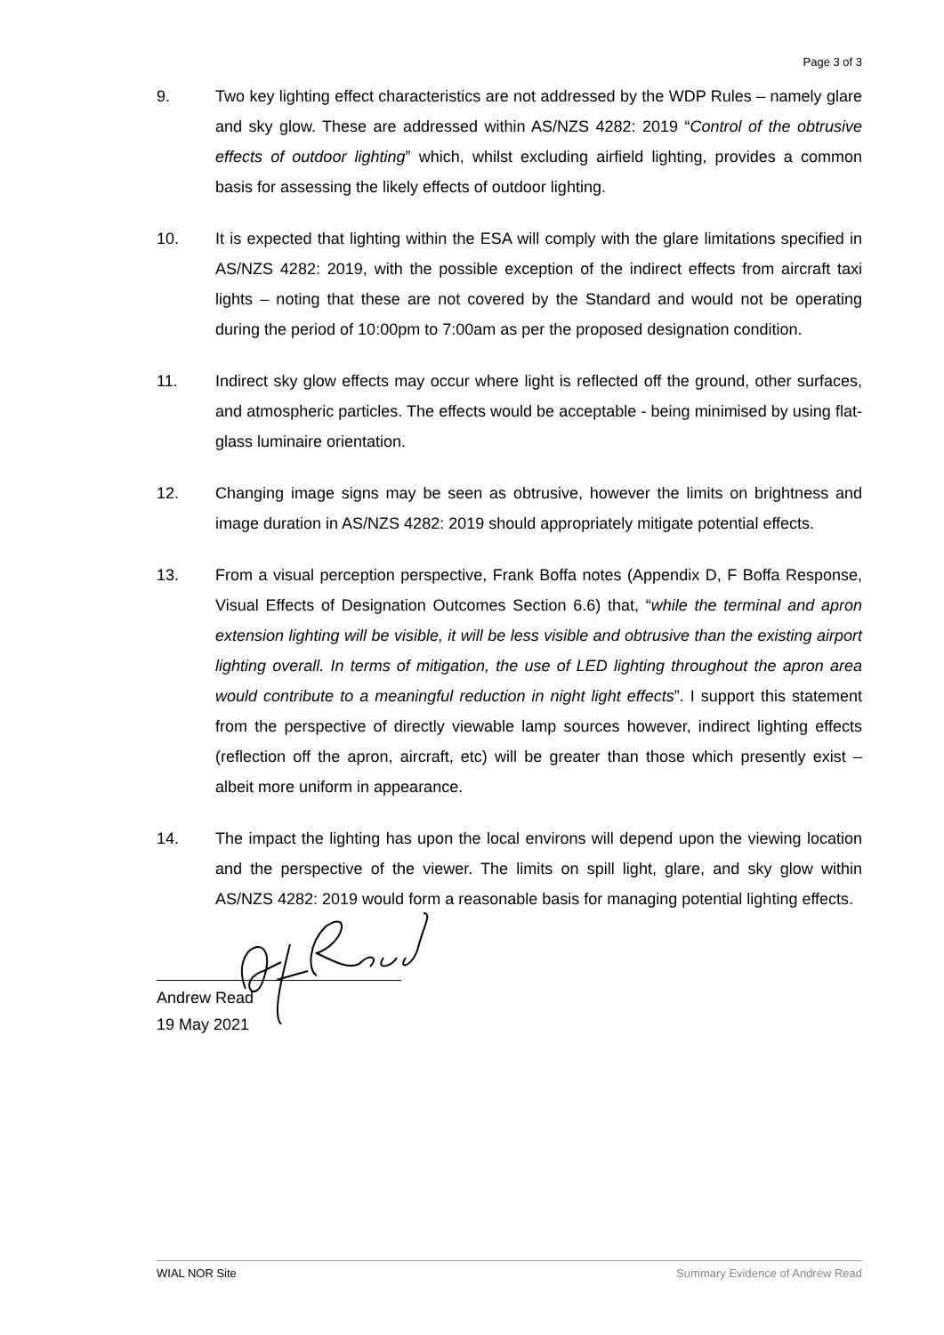Page 3 of 3
9. Two key lighting effect characteristics are not addressed by the WDP Rules – namely glare and sky glow. These are addressed within AS/NZS 4282: 2019 “Control of the obtrusive effects of outdoor lighting” which, whilst excluding airfield lighting, provides a common basis for assessing the likely effects of outdoor lighting.
10. It is expected that lighting within the ESA will comply with the glare limitations specified in AS/NZS 4282: 2019, with the possible exception of the indirect effects from aircraft taxi lights – noting that these are not covered by the Standard and would not be operating during the period of 10:00pm to 7:00am as per the proposed designation condition.
11. Indirect sky glow effects may occur where light is reflected off the ground, other surfaces, and atmospheric particles. The effects would be acceptable - being minimised by using flat-glass luminaire orientation.
12. Changing image signs may be seen as obtrusive, however the limits on brightness and image duration in AS/NZS 4282: 2019 should appropriately mitigate potential effects.
13. From a visual perception perspective, Frank Boffa notes (Appendix D, F Boffa Response, Visual Effects of Designation Outcomes Section 6.6) that, “while the terminal and apron extension lighting will be visible, it will be less visible and obtrusive than the existing airport lighting overall. In terms of mitigation, the use of LED lighting throughout the apron area would contribute to a meaningful reduction in night light effects”. I support this statement from the perspective of directly viewable lamp sources however, indirect lighting effects (reflection off the apron, aircraft, etc) will be greater than those which presently exist – albeit more uniform in appearance.
14. The impact the lighting has upon the local environs will depend upon the viewing location and the perspective of the viewer. The limits on spill light, glare, and sky glow within AS/NZS 4282: 2019 would form a reasonable basis for managing potential lighting effects.
Andrew Read
19 May 2021
WIAL NOR Site Summary Evidence of Andrew Read